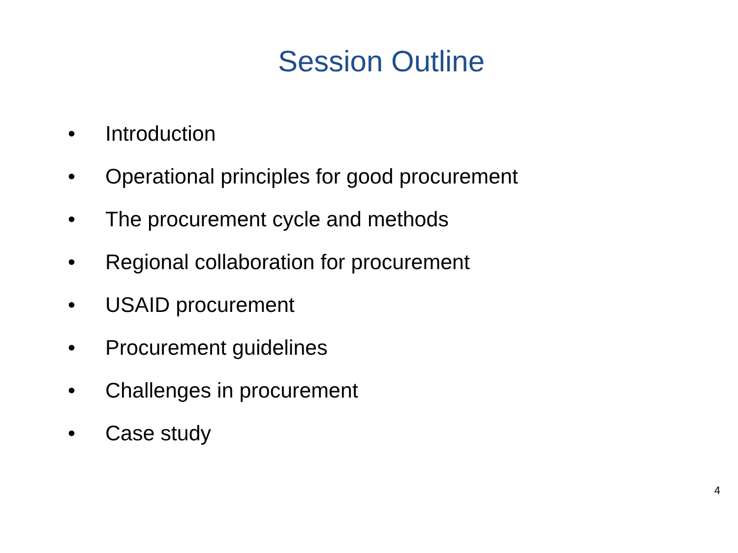Session Outline
• Introduction
• Operational principles for good procurement
• The procurement cycle and methods
• Regional collaboration for procurement
• USAID procurement
• Procurement guidelines
• Challenges in procurement
• Case study
4